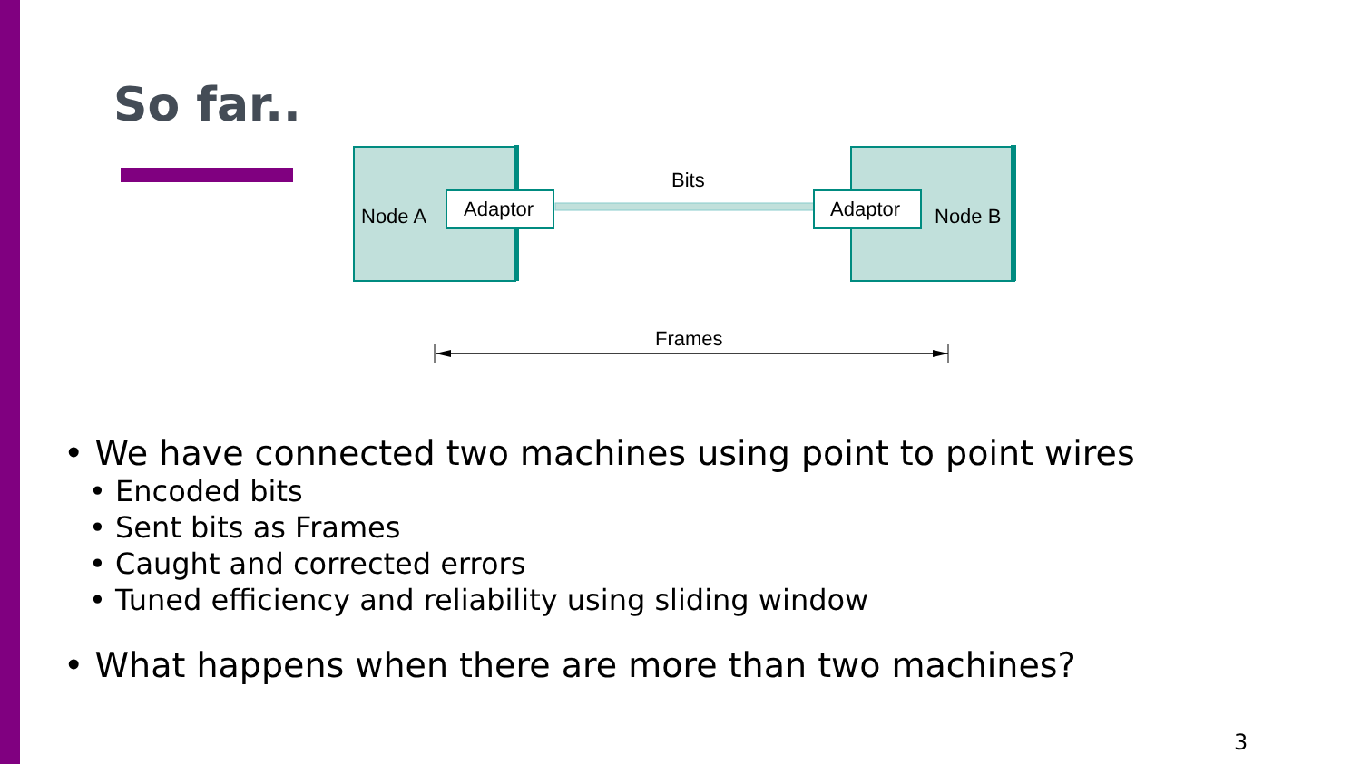So far..
Node A
Adaptor
Adaptor
Node B
Bits
Frames
• We have connected two machines using point to point wires
• Encoded bits
• Sent bits as Frames
• Caught and corrected errors
• Tuned efficiency and reliability using sliding window
• What happens when there are more than two machines?
3